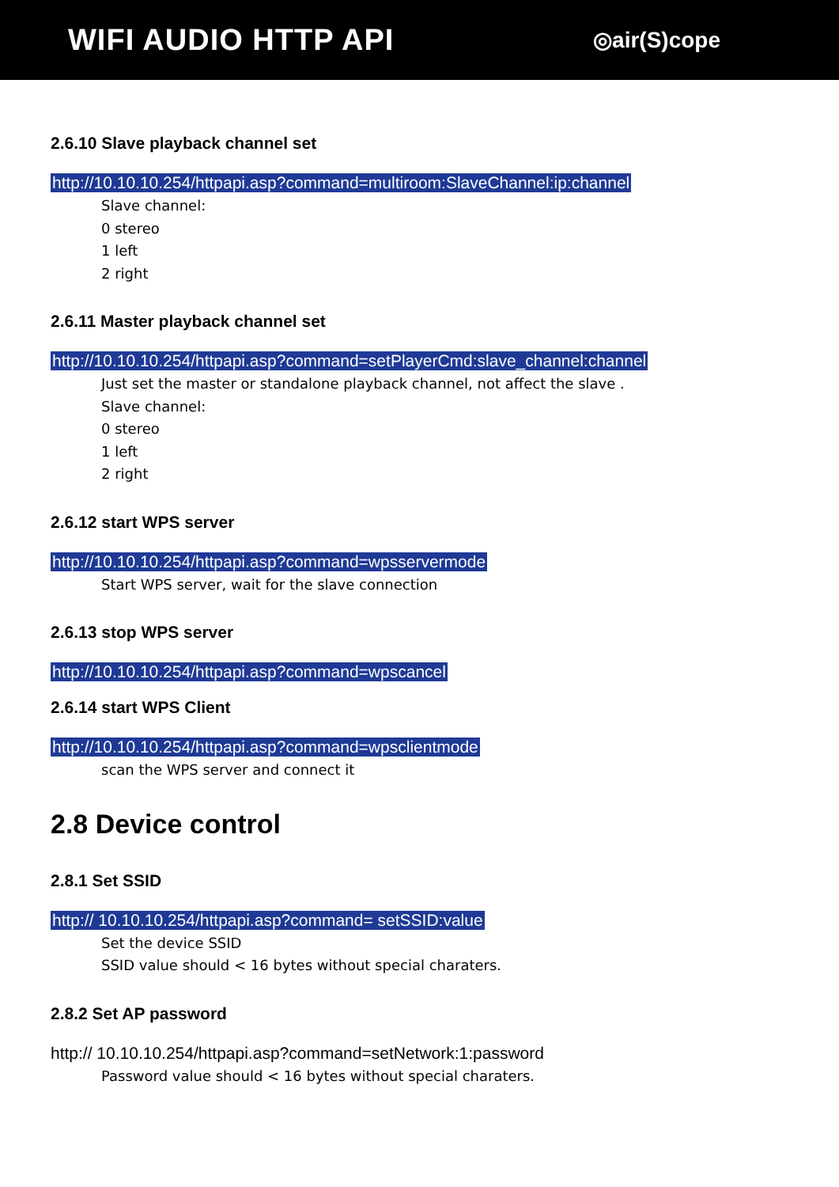WIFI AUDIO HTTP API
◎air(S)cope
2.6.10 Slave playback channel set
http://10.10.10.254/httpapi.asp?command=multiroom:SlaveChannel:ip:channel
Slave channel:
0 stereo
1 left
2 right
2.6.11 Master playback channel set
http://10.10.10.254/httpapi.asp?command=setPlayerCmd:slave_channel:channel
Just set the master or standalone playback channel, not affect the slave .
Slave channel:
0 stereo
1 left
2 right
2.6.12 start WPS server
http://10.10.10.254/httpapi.asp?command=wpsservermode
Start WPS server, wait for the slave connection
2.6.13 stop WPS server
http://10.10.10.254/httpapi.asp?command=wpscancel
2.6.14 start WPS Client
http://10.10.10.254/httpapi.asp?command=wpsclientmode
scan the WPS server and connect it
2.8 Device control
2.8.1 Set SSID
http:// 10.10.10.254/httpapi.asp?command= setSSID:value
Set the device SSID
SSID value should < 16 bytes without special charaters.
2.8.2 Set AP password
http:// 10.10.10.254/httpapi.asp?command=setNetwork:1:password
Password value should < 16 bytes without special charaters.